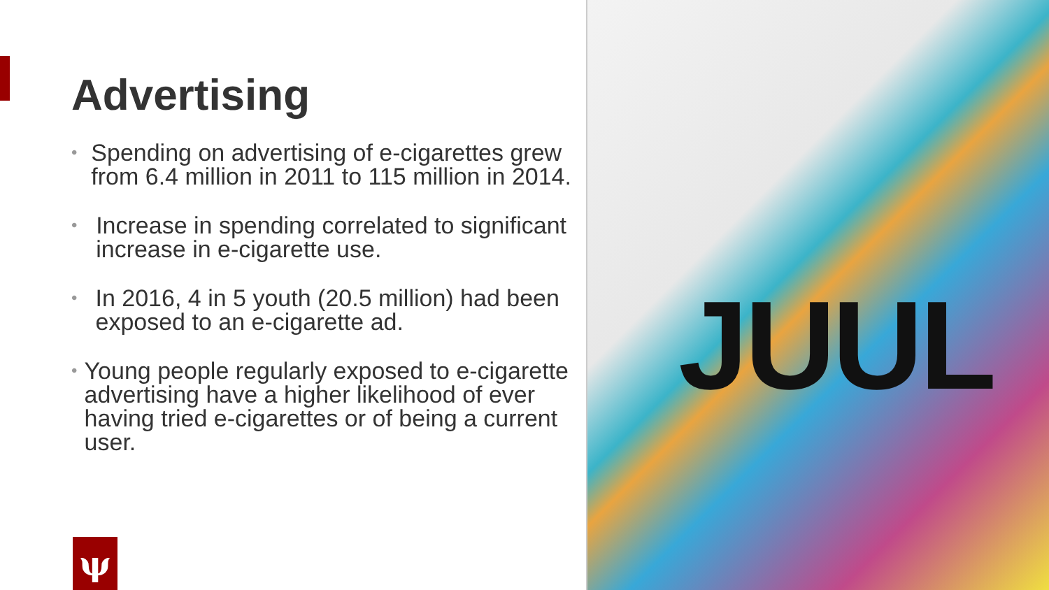Advertising
• Spending on advertising of e-cigarettes grew from 6.4 million in 2011 to 115 million in 2014.
• Increase in spending correlated to significant increase in e-cigarette use.
• In 2016, 4 in 5 youth (20.5 million) had been exposed to an e-cigarette ad.
• Young people regularly exposed to e-cigarette advertising have a higher likelihood of ever having tried e-cigarettes or of being a current user.
ψ
JUUL